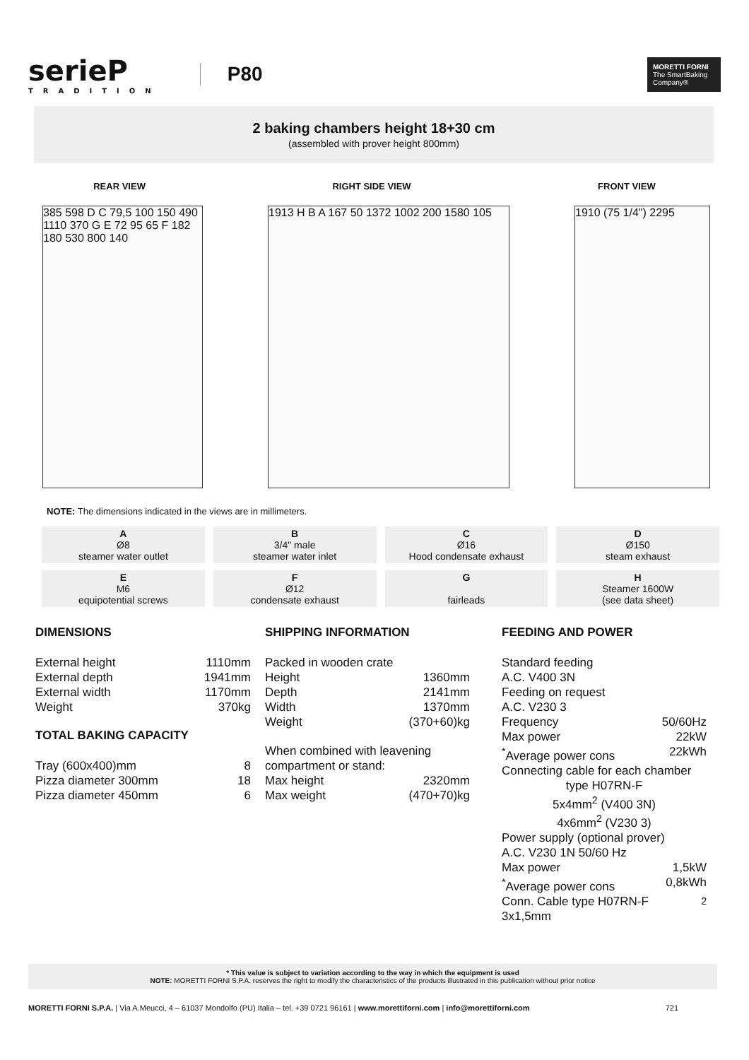serieP
TRADITION
P80
MORETTI FORNI
The SmartBaking Company®
2 baking chambers height 18+30 cm
(assembled with prover height 800mm)
REAR VIEW RIGHT SIDE VIEW FRONT VIEW
385 598 D C 79,5 100 150 490 1110 370 G E 72 95 65 F 182 180 530 800 140
1913 H B A 167 50 1372 1002 200 1580 105
1910 (75 1/4") 2295
NOTE: The dimensions indicated in the views are in millimeters.
| A Ø8 steamer water outlet | B 3/4" male steamer water inlet | C Ø16 Hood condensate exhaust | D Ø150 steam exhaust |
| E M6 equipotential screws | F Ø12 condensate exhaust | G fairleads | H Steamer 1600W (see data sheet) |
DIMENSIONS
External height 1110mm
External depth 1941mm
External width 1170mm
Weight 370kg
TOTAL BAKING CAPACITY
Tray (600x400)mm 8
Pizza diameter 300mm 18
Pizza diameter 450mm 6
SHIPPING INFORMATION
Packed in wooden crate
Height 1360mm
Depth 2141mm
Width 1370mm
Weight (370+60)kg
When combined with leavening compartment or stand:
Max height 2320mm
Max weight (470+70)kg
FEEDING AND POWER
Standard feeding
A.C. V400 3N
Feeding on request
A.C. V230 3
Frequency 50/60Hz
Max power 22kW
<sup>*</sup> Average power cons 22kWh
Connecting cable for each chamber
type H07RN-F
5x4mm<sup>2</sup> (V400 3N)
4x6mm<sup>2</sup> (V230 3)
Power supply (optional prover)
A.C. V230 1N 50/60 Hz
Max power 1,5kW
<sup>*</sup> Average power cons 0,8kWh
Conn. Cable type H07RN-F 3x1,5mm<sup>2</sup>
* This value is subject to variation according to the way in which the equipment is used
NOTE: MORETTI FORNI S.P.A. reserves the right to modify the characteristics of the products illustrated in this publication without prior notice
MORETTI FORNI S.P.A. | Via A.Meucci, 4 – 61037 Mondolfo (PU) Italia – tel. +39 0721 96161 | www.morettiforni.com | info@morettiforni.com 721